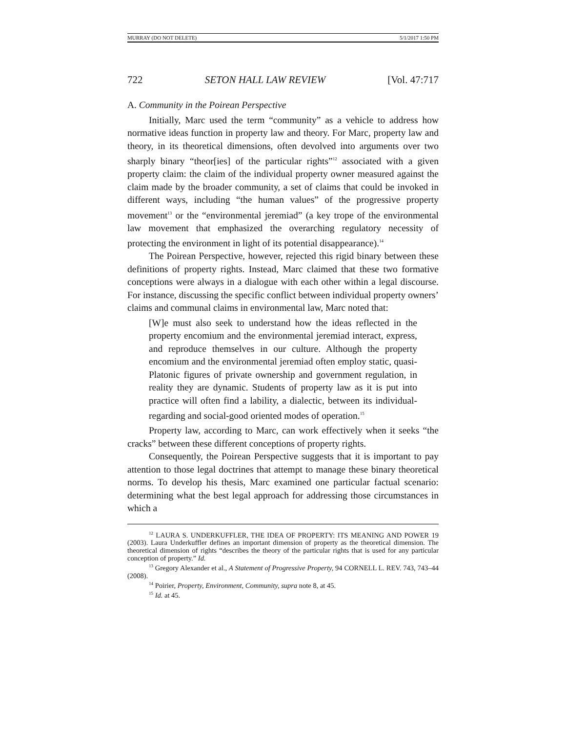MURRAY (DO NOT DELETE) 5/1/2017 1:50 PM
722 SETON HALL LAW REVIEW [Vol. 47:717
A. Community in the Poirean Perspective
Initially, Marc used the term “community” as a vehicle to address how normative ideas function in property law and theory. For Marc, property law and theory, in its theoretical dimensions, often devolved into arguments over two sharply binary “theor[ies] of the particular rights”<sup>12</sup> associated with a given property claim: the claim of the individual property owner measured against the claim made by the broader community, a set of claims that could be invoked in different ways, including “the human values” of the progressive property movement<sup>13</sup> or the “environmental jeremiad” (a key trope of the environmental law movement that emphasized the overarching regulatory necessity of protecting the environment in light of its potential disappearance).<sup>14</sup>
The Poirean Perspective, however, rejected this rigid binary between these definitions of property rights. Instead, Marc claimed that these two formative conceptions were always in a dialogue with each other within a legal discourse. For instance, discussing the specific conflict between individual property owners’ claims and communal claims in environmental law, Marc noted that:
[W]e must also seek to understand how the ideas reflected in the property encomium and the environmental jeremiad interact, express, and reproduce themselves in our culture. Although the property encomium and the environmental jeremiad often employ static, quasi-Platonic figures of private ownership and government regulation, in reality they are dynamic. Students of property law as it is put into practice will often find a lability, a dialectic, between its individual-regarding and social-good oriented modes of operation.<sup>15</sup>
Property law, according to Marc, can work effectively when it seeks “the cracks” between these different conceptions of property rights.
Consequently, the Poirean Perspective suggests that it is important to pay attention to those legal doctrines that attempt to manage these binary theoretical norms. To develop his thesis, Marc examined one particular factual scenario: determining what the best legal approach for addressing those circumstances in which a
<sup>12</sup> LAURA S. UNDERKUFFLER, THE IDEA OF PROPERTY: ITS MEANING AND POWER 19 (2003). Laura Underkuffler defines an important dimension of property as the theoretical dimension. The theoretical dimension of rights “describes the theory of the particular rights that is used for any particular conception of property.” Id.
<sup>13</sup> Gregory Alexander et al., A Statement of Progressive Property, 94 CORNELL L. REV. 743, 743–44 (2008).
<sup>14</sup> Poirier, Property, Environment, Community, supra note 8, at 45.
<sup>15</sup> Id. at 45.